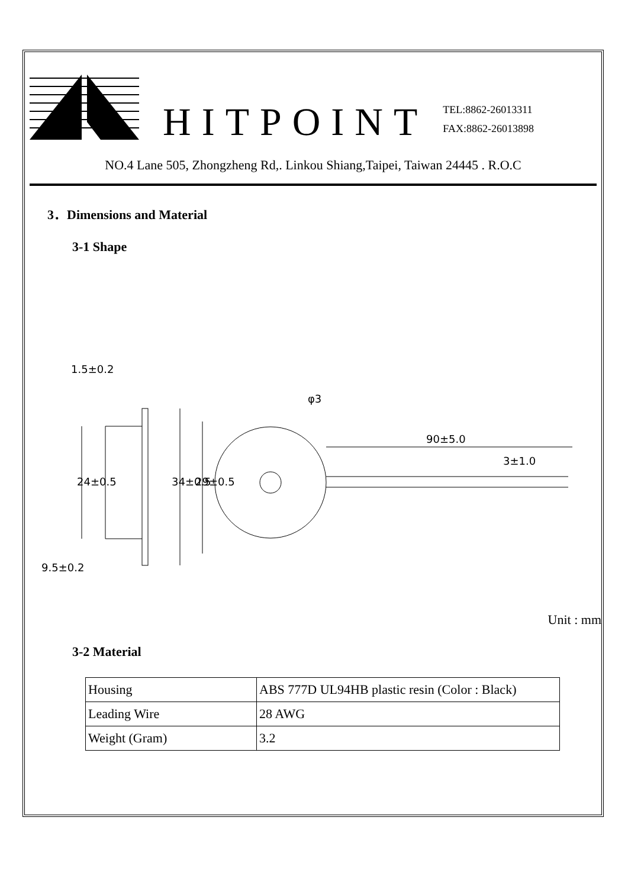HITPOINT
TEL:8862-26013311
FAX:8862-26013898
NO.4 Lane 505, Zhongzheng Rd,. Linkou Shiang,Taipei, Taiwan 24445 . R.O.C
3．Dimensions and Material
3-1 Shape
1.5±0.2
9.5±0.2
φ3
90±5.0
3±1.0
24±0.5
34±0.5
29±0.5
Unit : mm
3-2 Material
| Housing | ABS 777D UL94HB plastic resin (Color : Black) |
| Leading Wire | 28 AWG |
| Weight (Gram) | 3.2 |